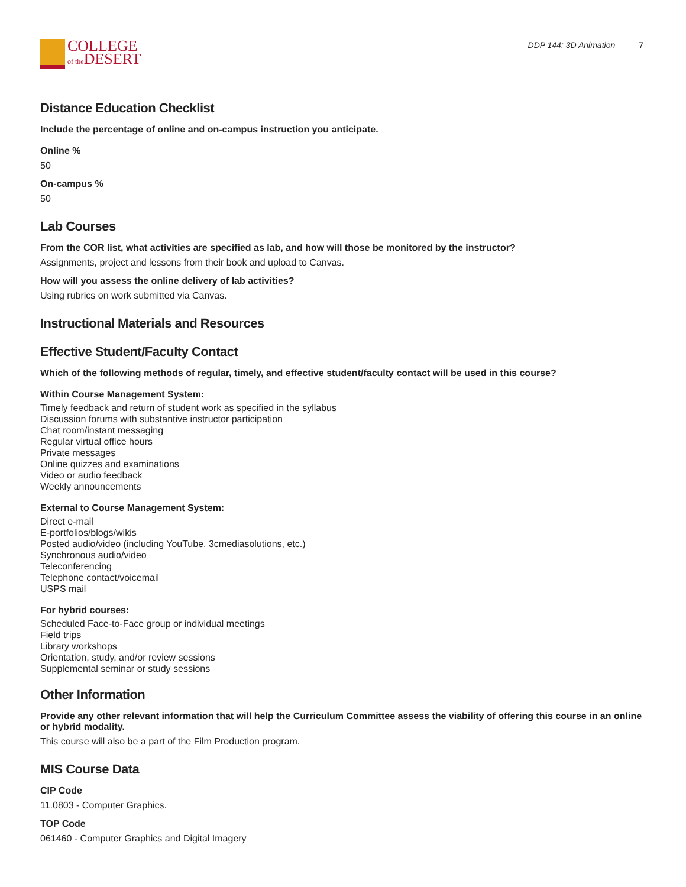COLLEGE
of the DESERT
DDP 144: 3D Animation 7
Distance Education Checklist
Include the percentage of online and on-campus instruction you anticipate.
Online %
50
On-campus %
50
Lab Courses
From the COR list, what activities are specified as lab, and how will those be monitored by the instructor?
Assignments, project and lessons from their book and upload to Canvas.
How will you assess the online delivery of lab activities?
Using rubrics on work submitted via Canvas.
Instructional Materials and Resources
Effective Student/Faculty Contact
Which of the following methods of regular, timely, and effective student/faculty contact will be used in this course?
Within Course Management System:
Timely feedback and return of student work as specified in the syllabus
Discussion forums with substantive instructor participation
Chat room/instant messaging
Regular virtual office hours
Private messages
Online quizzes and examinations
Video or audio feedback
Weekly announcements
External to Course Management System:
Direct e-mail
E-portfolios/blogs/wikis
Posted audio/video (including YouTube, 3cmediasolutions, etc.)
Synchronous audio/video
Teleconferencing
Telephone contact/voicemail
USPS mail
For hybrid courses:
Scheduled Face-to-Face group or individual meetings
Field trips
Library workshops
Orientation, study, and/or review sessions
Supplemental seminar or study sessions
Other Information
Provide any other relevant information that will help the Curriculum Committee assess the viability of offering this course in an online or hybrid modality.
This course will also be a part of the Film Production program.
MIS Course Data
CIP Code
11.0803 - Computer Graphics.
TOP Code
061460 - Computer Graphics and Digital Imagery